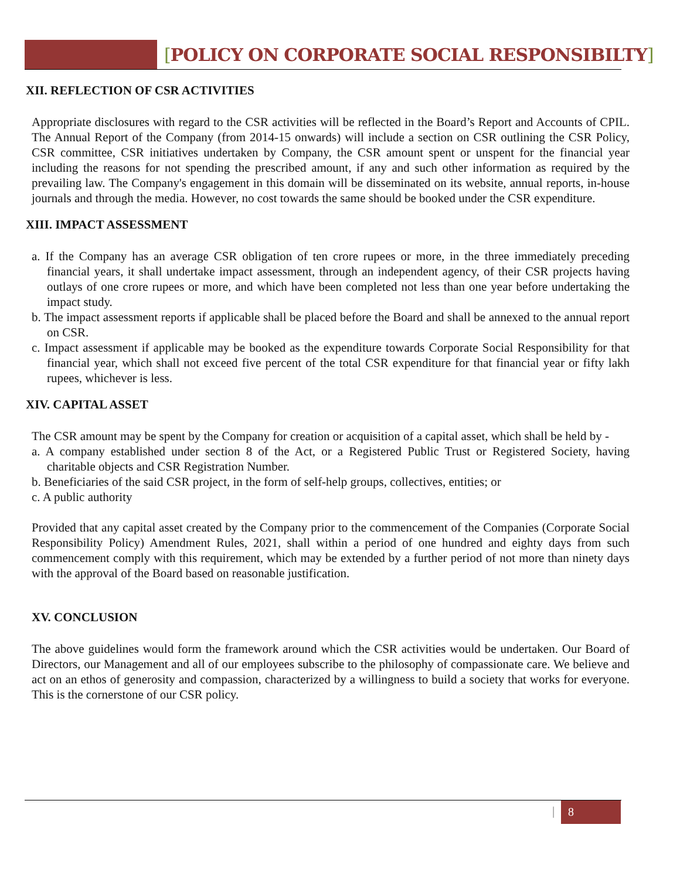[POLICY ON CORPORATE SOCIAL RESPONSIBILTY]
XII. REFLECTION OF CSR ACTIVITIES
Appropriate disclosures with regard to the CSR activities will be reflected in the Board’s Report and Accounts of CPIL. The Annual Report of the Company (from 2014-15 onwards) will include a section on CSR outlining the CSR Policy, CSR committee, CSR initiatives undertaken by Company, the CSR amount spent or unspent for the financial year including the reasons for not spending the prescribed amount, if any and such other information as required by the prevailing law. The Company's engagement in this domain will be disseminated on its website, annual reports, in-house journals and through the media. However, no cost towards the same should be booked under the CSR expenditure.
XIII. IMPACT ASSESSMENT
a. If the Company has an average CSR obligation of ten crore rupees or more, in the three immediately preceding financial years, it shall undertake impact assessment, through an independent agency, of their CSR projects having outlays of one crore rupees or more, and which have been completed not less than one year before undertaking the impact study.
b. The impact assessment reports if applicable shall be placed before the Board and shall be annexed to the annual report on CSR.
c. Impact assessment if applicable may be booked as the expenditure towards Corporate Social Responsibility for that financial year, which shall not exceed five percent of the total CSR expenditure for that financial year or fifty lakh rupees, whichever is less.
XIV. CAPITAL ASSET
The CSR amount may be spent by the Company for creation or acquisition of a capital asset, which shall be held by -
a. A company established under section 8 of the Act, or a Registered Public Trust or Registered Society, having charitable objects and CSR Registration Number.
b. Beneficiaries of the said CSR project, in the form of self-help groups, collectives, entities; or
c. A public authority
Provided that any capital asset created by the Company prior to the commencement of the Companies (Corporate Social Responsibility Policy) Amendment Rules, 2021, shall within a period of one hundred and eighty days from such commencement comply with this requirement, which may be extended by a further period of not more than ninety days with the approval of the Board based on reasonable justification.
XV. CONCLUSION
The above guidelines would form the framework around which the CSR activities would be undertaken. Our Board of Directors, our Management and all of our employees subscribe to the philosophy of compassionate care. We believe and act on an ethos of generosity and compassion, characterized by a willingness to build a society that works for everyone. This is the cornerstone of our CSR policy.
| 8